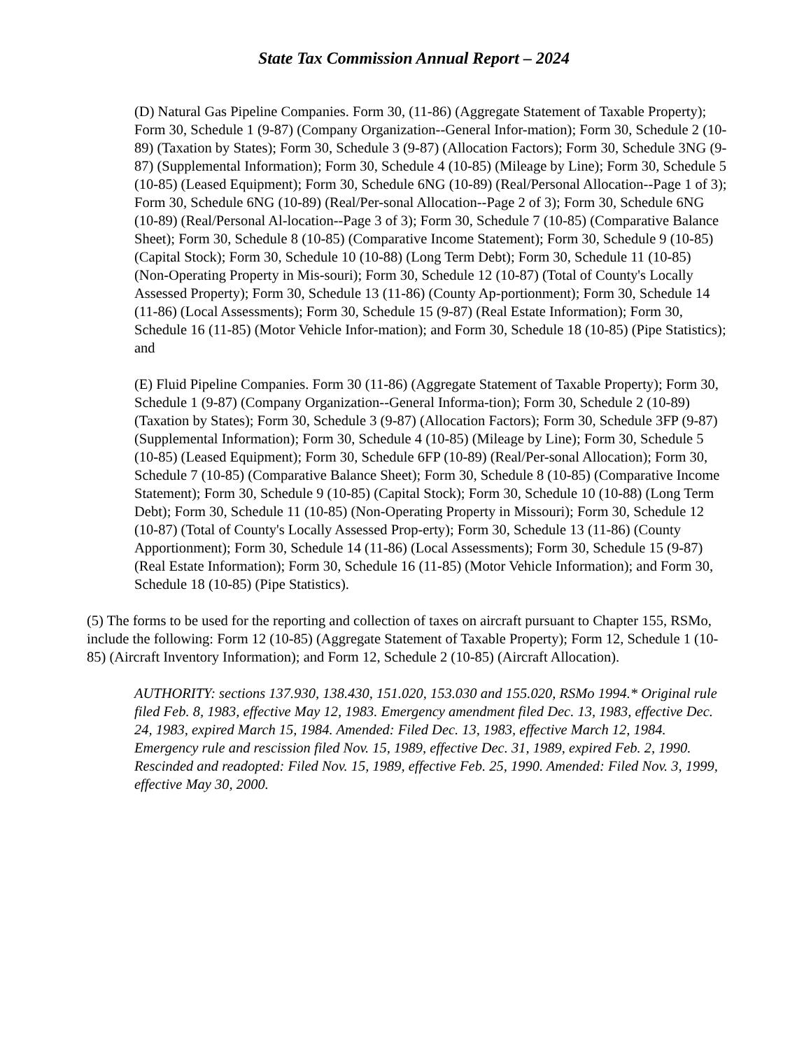State Tax Commission Annual Report – 2024
(D) Natural Gas Pipeline Companies. Form 30, (11-86) (Aggregate Statement of Taxable Property); Form 30, Schedule 1 (9-87) (Company Organization--General Infor-mation); Form 30, Schedule 2 (10-89) (Taxation by States); Form 30, Schedule 3 (9-87) (Allocation Factors); Form 30, Schedule 3NG (9-87) (Supplemental Information); Form 30, Schedule 4 (10-85) (Mileage by Line); Form 30, Schedule 5 (10-85) (Leased Equipment); Form 30, Schedule 6NG (10-89) (Real/Personal Allocation--Page 1 of 3); Form 30, Schedule 6NG (10-89) (Real/Per-sonal Allocation--Page 2 of 3); Form 30, Schedule 6NG (10-89) (Real/Personal Al-location--Page 3 of 3); Form 30, Schedule 7 (10-85) (Comparative Balance Sheet); Form 30, Schedule 8 (10-85) (Comparative Income Statement); Form 30, Schedule 9 (10-85) (Capital Stock); Form 30, Schedule 10 (10-88) (Long Term Debt); Form 30, Schedule 11 (10-85) (Non-Operating Property in Mis-souri); Form 30, Schedule 12 (10-87) (Total of County's Locally Assessed Property); Form 30, Schedule 13 (11-86) (County Ap-portionment); Form 30, Schedule 14 (11-86) (Local Assessments); Form 30, Schedule 15 (9-87) (Real Estate Information); Form 30, Schedule 16 (11-85) (Motor Vehicle Infor-mation); and Form 30, Schedule 18 (10-85) (Pipe Statistics); and
(E) Fluid Pipeline Companies. Form 30 (11-86) (Aggregate Statement of Taxable Property); Form 30, Schedule 1 (9-87) (Company Organization--General Informa-tion); Form 30, Schedule 2 (10-89) (Taxation by States); Form 30, Schedule 3 (9-87) (Allocation Factors); Form 30, Schedule 3FP (9-87) (Supplemental Information); Form 30, Schedule 4 (10-85) (Mileage by Line); Form 30, Schedule 5 (10-85) (Leased Equipment); Form 30, Schedule 6FP (10-89) (Real/Per-sonal Allocation); Form 30, Schedule 7 (10-85) (Comparative Balance Sheet); Form 30, Schedule 8 (10-85) (Comparative Income Statement); Form 30, Schedule 9 (10-85) (Capital Stock); Form 30, Schedule 10 (10-88) (Long Term Debt); Form 30, Schedule 11 (10-85) (Non-Operating Property in Missouri); Form 30, Schedule 12 (10-87) (Total of County's Locally Assessed Prop-erty); Form 30, Schedule 13 (11-86) (County Apportionment); Form 30, Schedule 14 (11-86) (Local Assessments); Form 30, Schedule 15 (9-87) (Real Estate Information); Form 30, Schedule 16 (11-85) (Motor Vehicle Information); and Form 30, Schedule 18 (10-85) (Pipe Statistics).
(5) The forms to be used for the reporting and collection of taxes on aircraft pursuant to Chapter 155, RSMo, include the following: Form 12 (10-85) (Aggregate Statement of Taxable Property); Form 12, Schedule 1 (10-85) (Aircraft Inventory Information); and Form 12, Schedule 2 (10-85) (Aircraft Allocation).
AUTHORITY: sections 137.930, 138.430, 151.020, 153.030 and 155.020, RSMo 1994.* Original rule filed Feb. 8, 1983, effective May 12, 1983. Emergency amendment filed Dec. 13, 1983, effective Dec. 24, 1983, expired March 15, 1984. Amended: Filed Dec. 13, 1983, effective March 12, 1984. Emergency rule and rescission filed Nov. 15, 1989, effective Dec. 31, 1989, expired Feb. 2, 1990. Rescinded and readopted: Filed Nov. 15, 1989, effective Feb. 25, 1990. Amended: Filed Nov. 3, 1999, effective May 30, 2000.